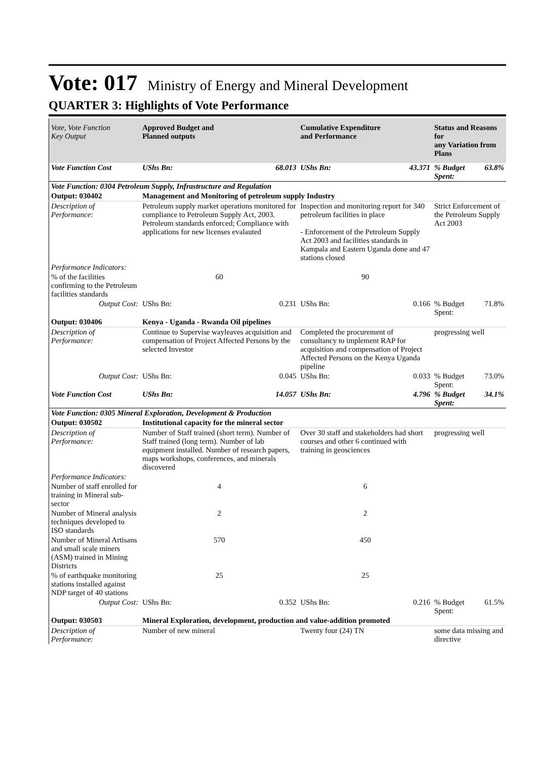Vote: 017 Ministry of Energy and Mineral Development
QUARTER 3: Highlights of Vote Performance
| Vote, Vote Function Key Output | Approved Budget and Planned outputs | | Cumulative Expenditure and Performance | | Status and Reasons for any Variation from Plans | |
| --- | --- | --- | --- | --- | --- | --- |
| Vote Function Cost | UShs Bn: | 68.013 | UShs Bn: | 43.371 | % Budget Spent: | 63.8% |
| Vote Function: 0304 Petroleum Supply, Infrastructure and Regulation | | | | | | |
| Output: 030402 | Management and Monitoring of petroleum supply Industry | | | | | |
| Description of Performance: | Petroleum supply market operations monitored for compliance to Petroleum Supply Act, 2003. Petroleum standards enforced; Compliance with applications for new licenses evalauted | | Inspection and monitoring report for 340 petroleum facilities in place - Enforcement of the Petroleum Supply Act 2003 and facilities standards in Kampala and Eastern Uganda done and 47 stations closed | | Strict Enforcement of the Petroleum Supply Act 2003 | |
| Performance Indicators: | | | | | | |
| % of the facilities confirming to the Petroleum facilities standards | 60 | | 90 | | | |
| Output Cost: | UShs Bn: | 0.231 | UShs Bn: | 0.166 | % Budget Spent: | 71.8% |
| Output: 030406 | Kenya - Uganda - Rwanda Oil pipelines | | | | | |
| Description of Performance: | Continue to Supervise wayleaves acquisition and compensation of Project Affected Persons by the selected Investor | | Completed the procurement of consultancy to implement RAP for acquisition and compensation of Project Affected Persons on the Kenya Uganda pipeline | | progressing well | |
| Output Cost: | UShs Bn: | 0.045 | UShs Bn: | 0.033 | % Budget Spent: | 73.0% |
| Vote Function Cost | UShs Bn: | 14.057 | UShs Bn: | 4.796 | % Budget Spent: | 34.1% |
| Vote Function: 0305 Mineral Exploration, Development & Production | | | | | | |
| Output: 030502 | Institutional capacity for the mineral sector | | | | | |
| Description of Performance: | Number of Staff trained (short term). Number of Staff trained (long term). Number of lab equipment installed. Number of research papers, maps workshops, conferences, and minerals discovered | | Over 30 staff and stakeholders had short courses and other 6 continued with training in geosciences | | progressing well | |
| Performance Indicators: | | | | | | |
| Number of staff enrolled for training in Mineral sub-sector | 4 | | 6 | | | |
| Number of Mineral analysis techniques developed to ISO standards | 2 | | 2 | | | |
| Number of Mineral Artisans and small scale miners (ASM) trained in Mining Districts | 570 | | 450 | | | |
| % of earthquake monitoring stations installed against NDP target of 40 stations | 25 | | 25 | | | |
| Output Cost: | UShs Bn: | 0.352 | UShs Bn: | 0.216 | % Budget Spent: | 61.5% |
| Output: 030503 | Mineral Exploration, development, production and value-addition promoted | | | | | |
| Description of Performance: | Number of new mineral | | Twenty four (24) TN | | some data missing and directive | |